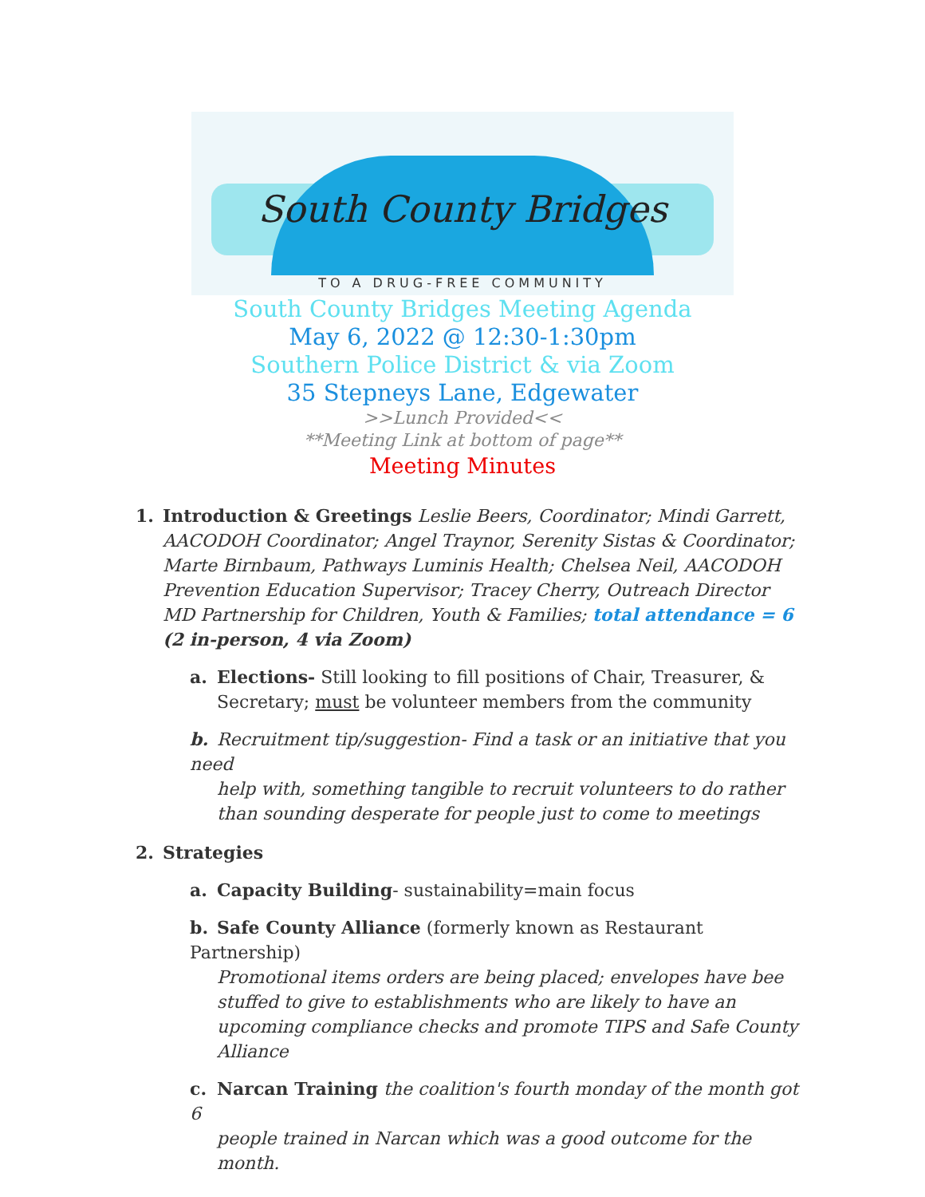South County Bridges
TO A DRUG-FREE COMMUNITY
South County Bridges Meeting Agenda
May 6, 2022 @ 12:30-1:30pm
Southern Police District & via Zoom
35 Stepneys Lane, Edgewater
>>Lunch Provided<<
**Meeting Link at bottom of page**
Meeting Minutes
1. Introduction & Greetings Leslie Beers, Coordinator; Mindi Garrett,
AACODOH Coordinator; Angel Traynor, Serenity Sistas & Coordinator; Marte Birnbaum, Pathways Luminis Health; Chelsea Neil, AACODOH Prevention Education Supervisor; Tracey Cherry, Outreach Director MD Partnership for Children, Youth & Families; total attendance = 6 (2 in-person, 4 via Zoom)
a. Elections- Still looking to fill positions of Chair, Treasurer, &
Secretary; must be volunteer members from the community
b. Recruitment tip/suggestion- Find a task or an initiative that you need
help with, something tangible to recruit volunteers to do rather than sounding desperate for people just to come to meetings
2. Strategies
a. Capacity Building- sustainability=main focus
b. Safe County Alliance (formerly known as Restaurant Partnership)
Promotional items orders are being placed; envelopes have bee stuffed to give to establishments who are likely to have an upcoming compliance checks and promote TIPS and Safe County Alliance
c. Narcan Training the coalition's fourth monday of the month got 6
people trained in Narcan which was a good outcome for the month.